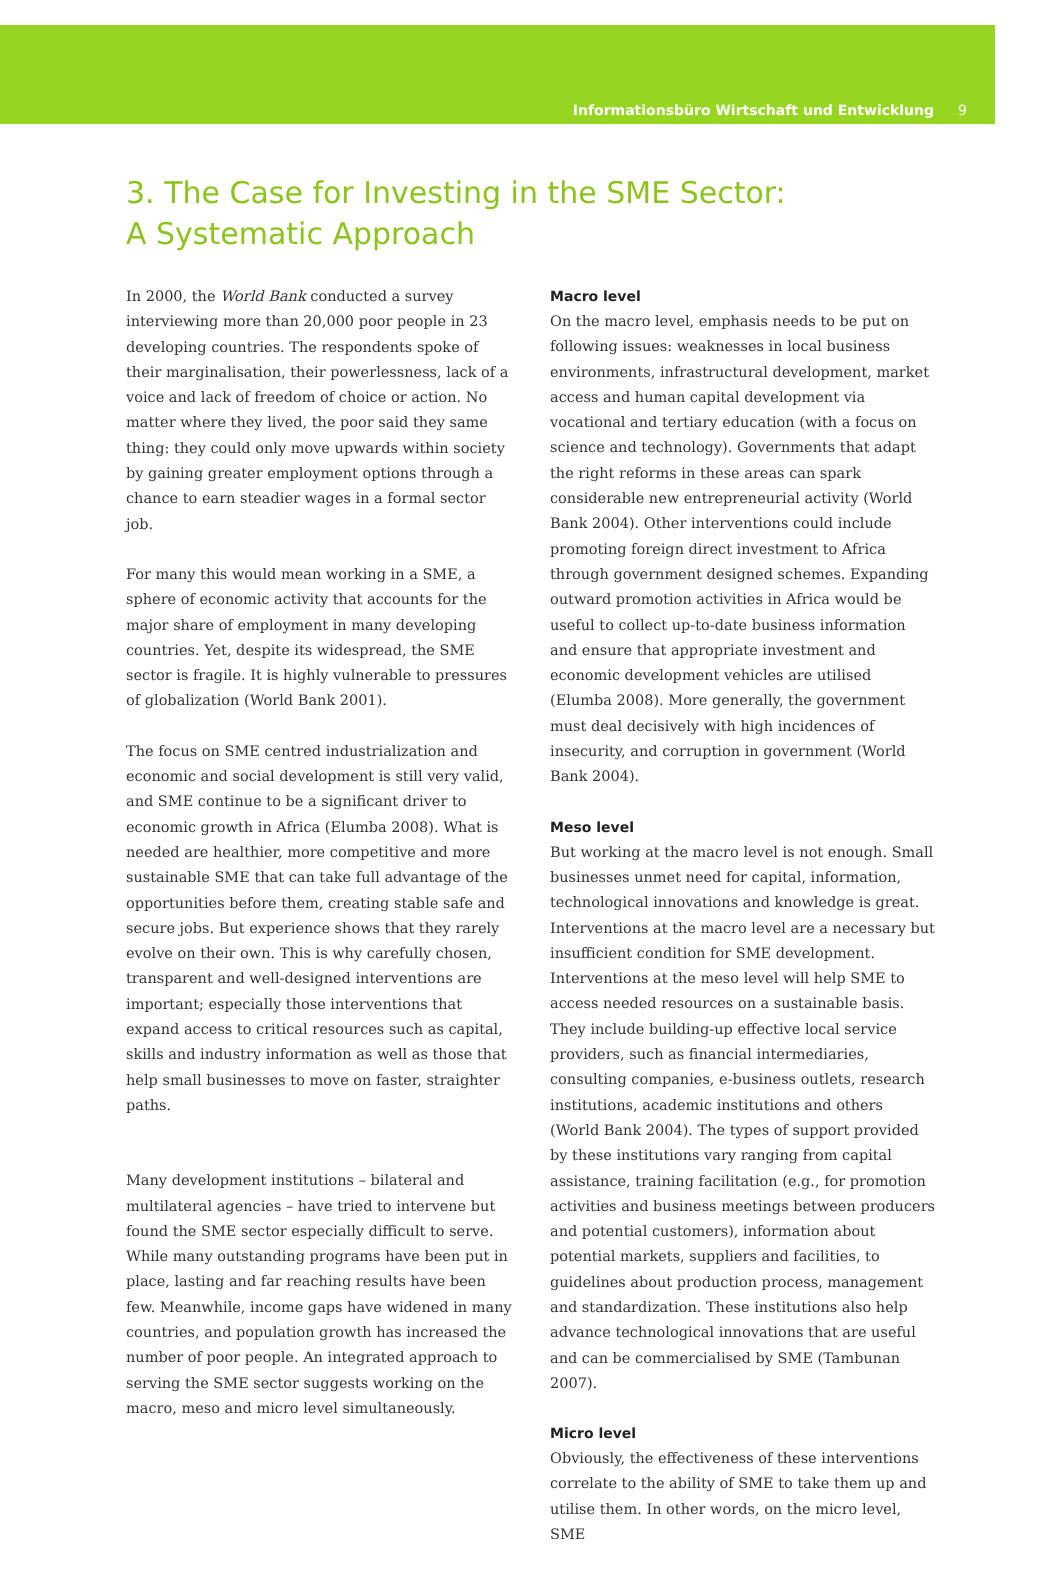Informationsbüro Wirtschaft und Entwicklung 9
3. The Case for Investing in the SME Sector:
A Systematic Approach
In 2000, the World Bank conducted a survey interviewing more than 20,000 poor people in 23 developing countries. The respondents spoke of their marginalisation, their powerlessness, lack of a voice and lack of freedom of choice or action. No matter where they lived, the poor said they same thing: they could only move upwards within society by gaining greater employment options through a chance to earn steadier wages in a formal sector job.
For many this would mean working in a SME, a sphere of economic activity that accounts for the major share of employment in many developing countries. Yet, despite its widespread, the SME sector is fragile. It is highly vulnerable to pressures of globalization (World Bank 2001).
The focus on SME centred industrialization and economic and social development is still very valid, and SME continue to be a significant driver to economic growth in Africa (Elumba 2008). What is needed are healthier, more competitive and more sustainable SME that can take full advantage of the opportunities before them, creating stable safe and secure jobs. But experience shows that they rarely evolve on their own. This is why carefully chosen, transparent and well-designed interventions are important; especially those interventions that expand access to critical resources such as capital, skills and industry information as well as those that help small businesses to move on faster, straighter paths.
Many development institutions – bilateral and multilateral agencies – have tried to intervene but found the SME sector especially difficult to serve. While many outstanding programs have been put in place, lasting and far reaching results have been few. Meanwhile, income gaps have widened in many countries, and population growth has increased the number of poor people. An integrated approach to serving the SME sector suggests working on the macro, meso and micro level simultaneously.
Macro level
On the macro level, emphasis needs to be put on following issues: weaknesses in local business environments, infrastructural development, market access and human capital development via vocational and tertiary education (with a focus on science and technology). Governments that adapt the right reforms in these areas can spark considerable new entrepreneurial activity (World Bank 2004). Other interventions could include promoting foreign direct investment to Africa through government designed schemes. Expanding outward promotion activities in Africa would be useful to collect up-to-date business information and ensure that appropriate investment and economic development vehicles are utilised (Elumba 2008). More generally, the government must deal decisively with high incidences of insecurity, and corruption in government (World Bank 2004).
Meso level
But working at the macro level is not enough. Small businesses unmet need for capital, information, technological innovations and knowledge is great. Interventions at the macro level are a necessary but insufficient condition for SME development. Interventions at the meso level will help SME to access needed resources on a sustainable basis. They include building-up effective local service providers, such as financial intermediaries, consulting companies, e-business outlets, research institutions, academic institutions and others (World Bank 2004). The types of support provided by these institutions vary ranging from capital assistance, training facilitation (e.g., for promotion activities and business meetings between producers and potential customers), information about potential markets, suppliers and facilities, to guidelines about production process, management and standardization. These institutions also help advance technological innovations that are useful and can be commercialised by SME (Tambunan 2007).
Micro level
Obviously, the effectiveness of these interventions correlate to the ability of SME to take them up and utilise them. In other words, on the micro level, SME